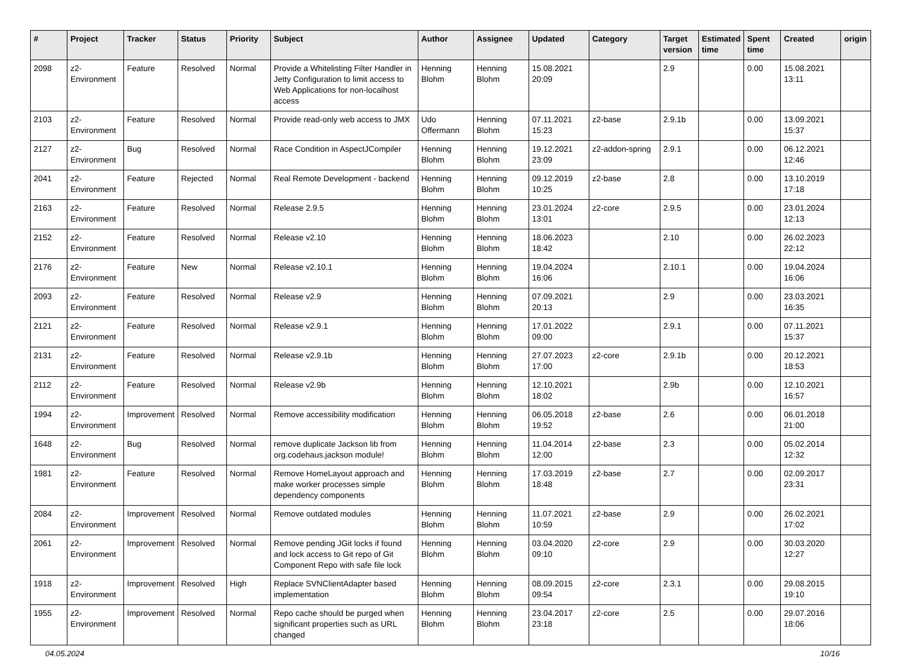| # | Project | Tracker | Status | Priority | Subject | Author | Assignee | Updated | Category | Target version | Estimated time | Spent time | Created | origin |
| --- | --- | --- | --- | --- | --- | --- | --- | --- | --- | --- | --- | --- | --- | --- |
| 2098 | z2-Environment | Feature | Resolved | Normal | Provide a Whitelisting Filter Handler in Jetty Configuration to limit access to Web Applications for non-localhost access | Henning Blohm | Henning Blohm | 15.08.2021 20:09 | | 2.9 | | 0.00 | 15.08.2021 13:11 | |
| 2103 | z2-Environment | Feature | Resolved | Normal | Provide read-only web access to JMX | Udo Offermann | Henning Blohm | 07.11.2021 15:23 | z2-base | 2.9.1b | | 0.00 | 13.09.2021 15:37 | |
| 2127 | z2-Environment | Bug | Resolved | Normal | Race Condition in AspectJCompiler | Henning Blohm | Henning Blohm | 19.12.2021 23:09 | z2-addon-spring | 2.9.1 | | 0.00 | 06.12.2021 12:46 | |
| 2041 | z2-Environment | Feature | Rejected | Normal | Real Remote Development - backend | Henning Blohm | Henning Blohm | 09.12.2019 10:25 | z2-base | 2.8 | | 0.00 | 13.10.2019 17:18 | |
| 2163 | z2-Environment | Feature | Resolved | Normal | Release 2.9.5 | Henning Blohm | Henning Blohm | 23.01.2024 13:01 | z2-core | 2.9.5 | | 0.00 | 23.01.2024 12:13 | |
| 2152 | z2-Environment | Feature | Resolved | Normal | Release v2.10 | Henning Blohm | Henning Blohm | 18.06.2023 18:42 | | 2.10 | | 0.00 | 26.02.2023 22:12 | |
| 2176 | z2-Environment | Feature | New | Normal | Release v2.10.1 | Henning Blohm | Henning Blohm | 19.04.2024 16:06 | | 2.10.1 | | 0.00 | 19.04.2024 16:06 | |
| 2093 | z2-Environment | Feature | Resolved | Normal | Release v2.9 | Henning Blohm | Henning Blohm | 07.09.2021 20:13 | | 2.9 | | 0.00 | 23.03.2021 16:35 | |
| 2121 | z2-Environment | Feature | Resolved | Normal | Release v2.9.1 | Henning Blohm | Henning Blohm | 17.01.2022 09:00 | | 2.9.1 | | 0.00 | 07.11.2021 15:37 | |
| 2131 | z2-Environment | Feature | Resolved | Normal | Release v2.9.1b | Henning Blohm | Henning Blohm | 27.07.2023 17:00 | z2-core | 2.9.1b | | 0.00 | 20.12.2021 18:53 | |
| 2112 | z2-Environment | Feature | Resolved | Normal | Release v2.9b | Henning Blohm | Henning Blohm | 12.10.2021 18:02 | | 2.9b | | 0.00 | 12.10.2021 16:57 | |
| 1994 | z2-Environment | Improvement | Resolved | Normal | Remove accessibility modification | Henning Blohm | Henning Blohm | 06.05.2018 19:52 | z2-base | 2.6 | | 0.00 | 06.01.2018 21:00 | |
| 1648 | z2-Environment | Bug | Resolved | Normal | remove duplicate Jackson lib from org.codehaus.jackson module! | Henning Blohm | Henning Blohm | 11.04.2014 12:00 | z2-base | 2.3 | | 0.00 | 05.02.2014 12:32 | |
| 1981 | z2-Environment | Feature | Resolved | Normal | Remove HomeLayout approach and make worker processes simple dependency components | Henning Blohm | Henning Blohm | 17.03.2019 18:48 | z2-base | 2.7 | | 0.00 | 02.09.2017 23:31 | |
| 2084 | z2-Environment | Improvement | Resolved | Normal | Remove outdated modules | Henning Blohm | Henning Blohm | 11.07.2021 10:59 | z2-base | 2.9 | | 0.00 | 26.02.2021 17:02 | |
| 2061 | z2-Environment | Improvement | Resolved | Normal | Remove pending JGit locks if found and lock access to Git repo of Git Component Repo with safe file lock | Henning Blohm | Henning Blohm | 03.04.2020 09:10 | z2-core | 2.9 | | 0.00 | 30.03.2020 12:27 | |
| 1918 | z2-Environment | Improvement | Resolved | High | Replace SVNClientAdapter based implementation | Henning Blohm | Henning Blohm | 08.09.2015 09:54 | z2-core | 2.3.1 | | 0.00 | 29.08.2015 19:10 | |
| 1955 | z2-Environment | Improvement | Resolved | Normal | Repo cache should be purged when significant properties such as URL changed | Henning Blohm | Henning Blohm | 23.04.2017 23:18 | z2-core | 2.5 | | 0.00 | 29.07.2016 18:06 | |
04.05.2024 10/16